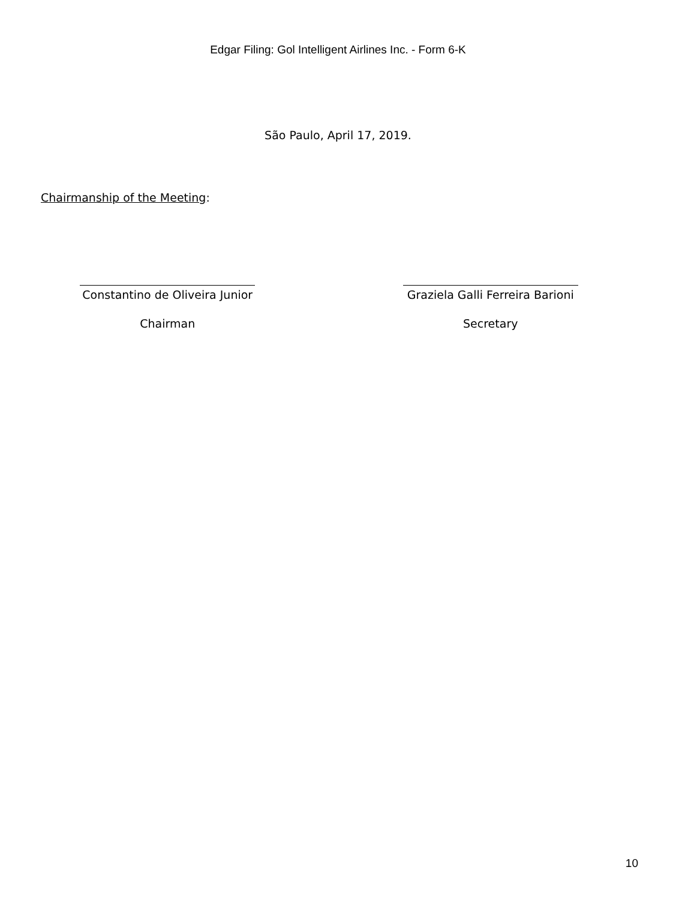Edgar Filing: Gol Intelligent Airlines Inc. - Form 6-K
São Paulo, April 17, 2019.
Chairmanship of the Meeting:
Constantino de Oliveira Junior
Chairman
Graziela Galli Ferreira Barioni
Secretary
10